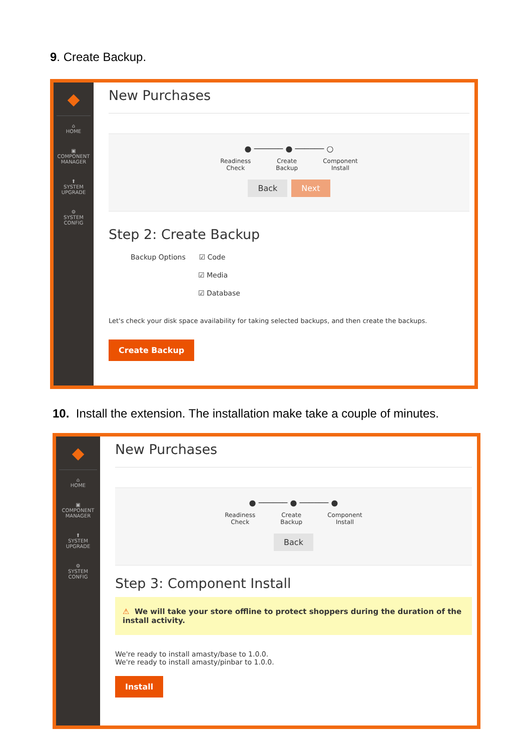9. Create Backup.
◆
⌂
HOME
▣
COMPONENT
MANAGER
⬆
SYSTEM
UPGRADE
⚙
SYSTEM
CONFIG
New Purchases
● ────── ● ────── ○
Readiness
Check Create
Backup Component
Install
Back Next
Step 2: Create Backup
Backup Options ☑ Code
☑ Media
☑ Database
Let's check your disk space availability for taking selected backups, and then create the backups.
Create Backup
10. Install the extension. The installation make take a couple of minutes.
◆
⌂
HOME
▣
COMPONENT
MANAGER
⬆
SYSTEM
UPGRADE
⚙
SYSTEM
CONFIG
New Purchases
● ────── ● ────── ●
Readiness
Check Create
Backup Component
Install
Back
Step 3: Component Install
⚠ We will take your store offline to protect shoppers during the duration of the install activity.
We're ready to install amasty/base to 1.0.0.
We're ready to install amasty/pinbar to 1.0.0.
Install